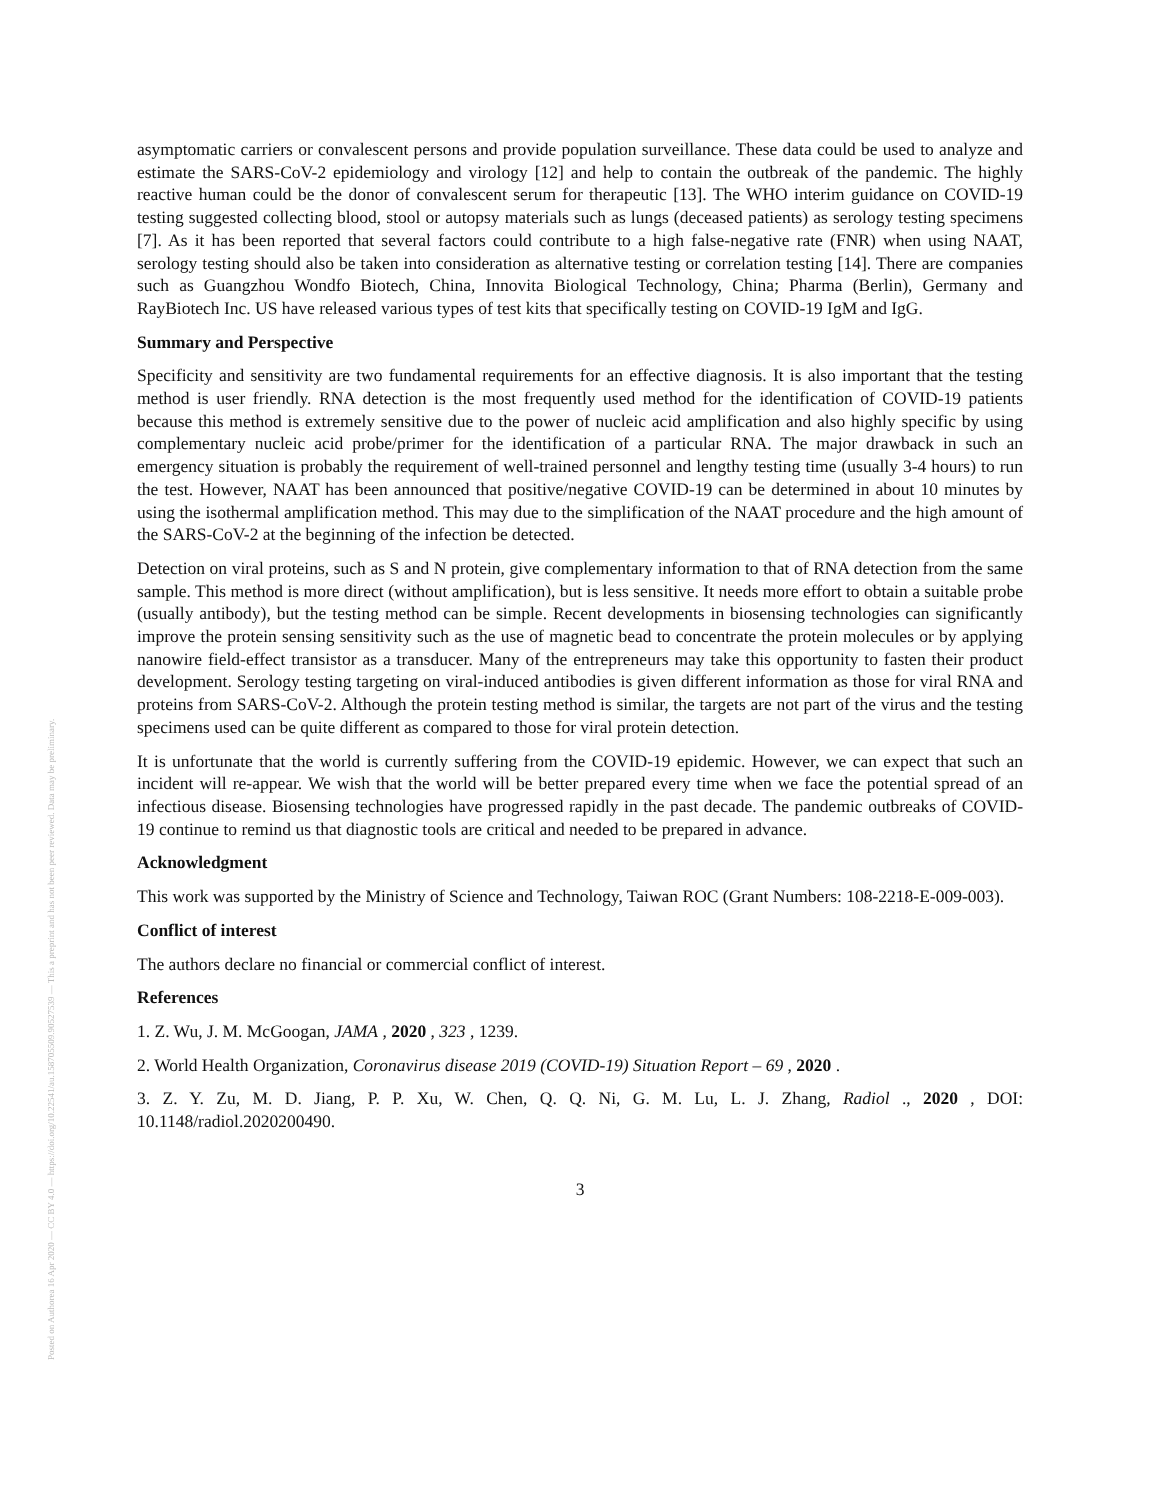asymptomatic carriers or convalescent persons and provide population surveillance. These data could be used to analyze and estimate the SARS-CoV-2 epidemiology and virology [12] and help to contain the outbreak of the pandemic. The highly reactive human could be the donor of convalescent serum for therapeutic [13]. The WHO interim guidance on COVID-19 testing suggested collecting blood, stool or autopsy materials such as lungs (deceased patients) as serology testing specimens [7]. As it has been reported that several factors could contribute to a high false-negative rate (FNR) when using NAAT, serology testing should also be taken into consideration as alternative testing or correlation testing [14]. There are companies such as Guangzhou Wondfo Biotech, China, Innovita Biological Technology, China; Pharma (Berlin), Germany and RayBiotech Inc. US have released various types of test kits that specifically testing on COVID-19 IgM and IgG.
Summary and Perspective
Specificity and sensitivity are two fundamental requirements for an effective diagnosis. It is also important that the testing method is user friendly. RNA detection is the most frequently used method for the identification of COVID-19 patients because this method is extremely sensitive due to the power of nucleic acid amplification and also highly specific by using complementary nucleic acid probe/primer for the identification of a particular RNA. The major drawback in such an emergency situation is probably the requirement of well-trained personnel and lengthy testing time (usually 3-4 hours) to run the test. However, NAAT has been announced that positive/negative COVID-19 can be determined in about 10 minutes by using the isothermal amplification method. This may due to the simplification of the NAAT procedure and the high amount of the SARS-CoV-2 at the beginning of the infection be detected.
Detection on viral proteins, such as S and N protein, give complementary information to that of RNA detection from the same sample. This method is more direct (without amplification), but is less sensitive. It needs more effort to obtain a suitable probe (usually antibody), but the testing method can be simple. Recent developments in biosensing technologies can significantly improve the protein sensing sensitivity such as the use of magnetic bead to concentrate the protein molecules or by applying nanowire field-effect transistor as a transducer. Many of the entrepreneurs may take this opportunity to fasten their product development. Serology testing targeting on viral-induced antibodies is given different information as those for viral RNA and proteins from SARS-CoV-2. Although the protein testing method is similar, the targets are not part of the virus and the testing specimens used can be quite different as compared to those for viral protein detection.
It is unfortunate that the world is currently suffering from the COVID-19 epidemic. However, we can expect that such an incident will re-appear. We wish that the world will be better prepared every time when we face the potential spread of an infectious disease. Biosensing technologies have progressed rapidly in the past decade. The pandemic outbreaks of COVID-19 continue to remind us that diagnostic tools are critical and needed to be prepared in advance.
Acknowledgment
This work was supported by the Ministry of Science and Technology, Taiwan ROC (Grant Numbers: 108-2218-E-009-003).
Conflict of interest
The authors declare no financial or commercial conflict of interest.
References
1. Z. Wu, J. M. McGoogan, JAMA , 2020 , 323 , 1239.
2. World Health Organization, Coronavirus disease 2019 (COVID-19) Situation Report – 69 , 2020 .
3. Z. Y. Zu, M. D. Jiang, P. P. Xu, W. Chen, Q. Q. Ni, G. M. Lu, L. J. Zhang, Radiol ., 2020 , DOI: 10.1148/radiol.2020200490.
3
Posted on Authorea 16 Apr 2020 — CC BY 4.0 — https://doi.org/10.22541/au.158705509.90527539 — This a preprint and has not been peer reviewed. Data may be preliminary.